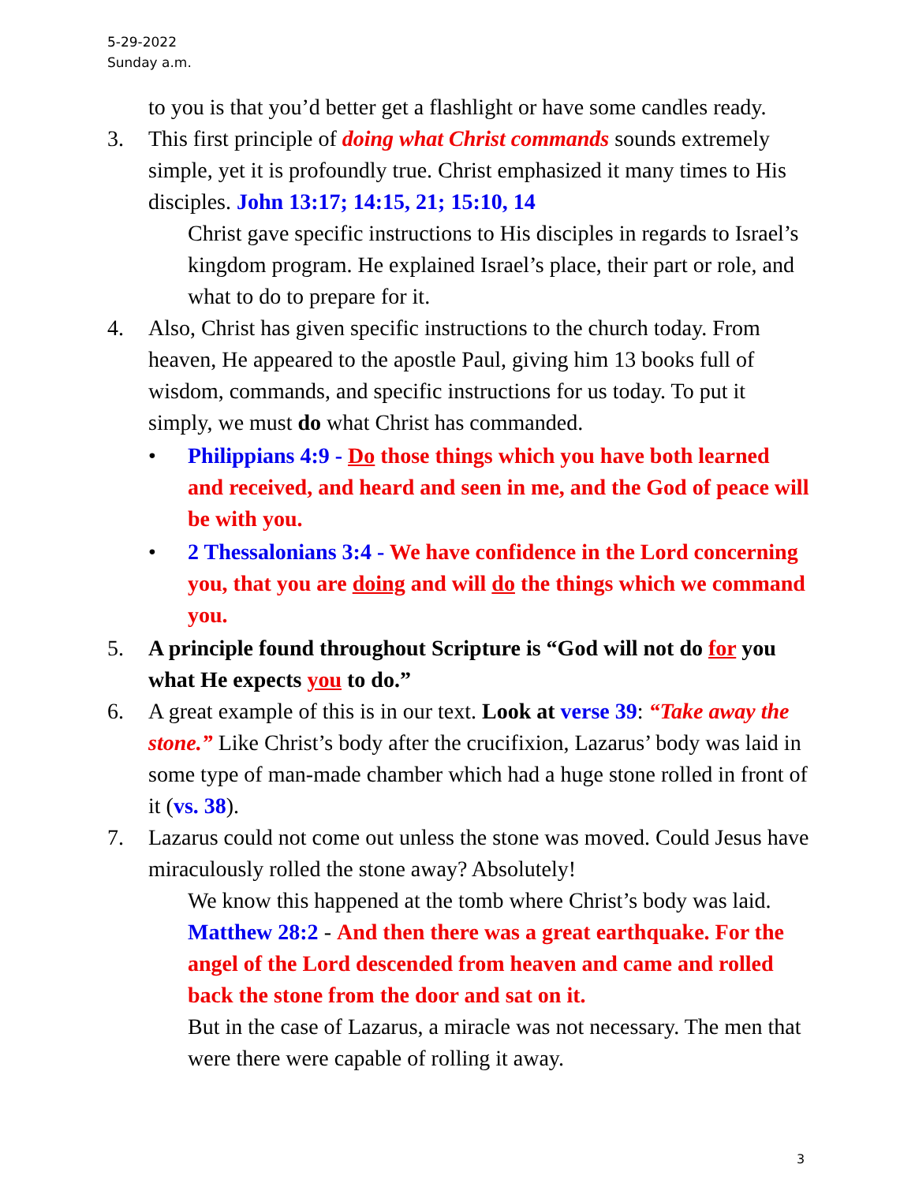5-29-2022
Sunday a.m.
to you is that you’d better get a flashlight or have some candles ready.
3. This first principle of doing what Christ commands sounds extremely simple, yet it is profoundly true. Christ emphasized it many times to His disciples. John 13:17; 14:15, 21; 15:10, 14
Christ gave specific instructions to His disciples in regards to Israel’s kingdom program. He explained Israel’s place, their part or role, and what to do to prepare for it.
4. Also, Christ has given specific instructions to the church today. From heaven, He appeared to the apostle Paul, giving him 13 books full of wisdom, commands, and specific instructions for us today. To put it simply, we must do what Christ has commanded.
• Philippians 4:9 - Do those things which you have both learned and received, and heard and seen in me, and the God of peace will be with you.
• 2 Thessalonians 3:4 - We have confidence in the Lord concerning you, that you are doing and will do the things which we command you.
5. A principle found throughout Scripture is “God will not do for you what He expects you to do.”
6. A great example of this is in our text. Look at verse 39: “Take away the stone.” Like Christ’s body after the crucifixion, Lazarus’ body was laid in some type of man-made chamber which had a huge stone rolled in front of it (vs. 38).
7. Lazarus could not come out unless the stone was moved. Could Jesus have miraculously rolled the stone away? Absolutely!
We know this happened at the tomb where Christ’s body was laid. Matthew 28:2 - And then there was a great earthquake. For the angel of the Lord descended from heaven and came and rolled back the stone from the door and sat on it.
But in the case of Lazarus, a miracle was not necessary. The men that were there were capable of rolling it away.
3